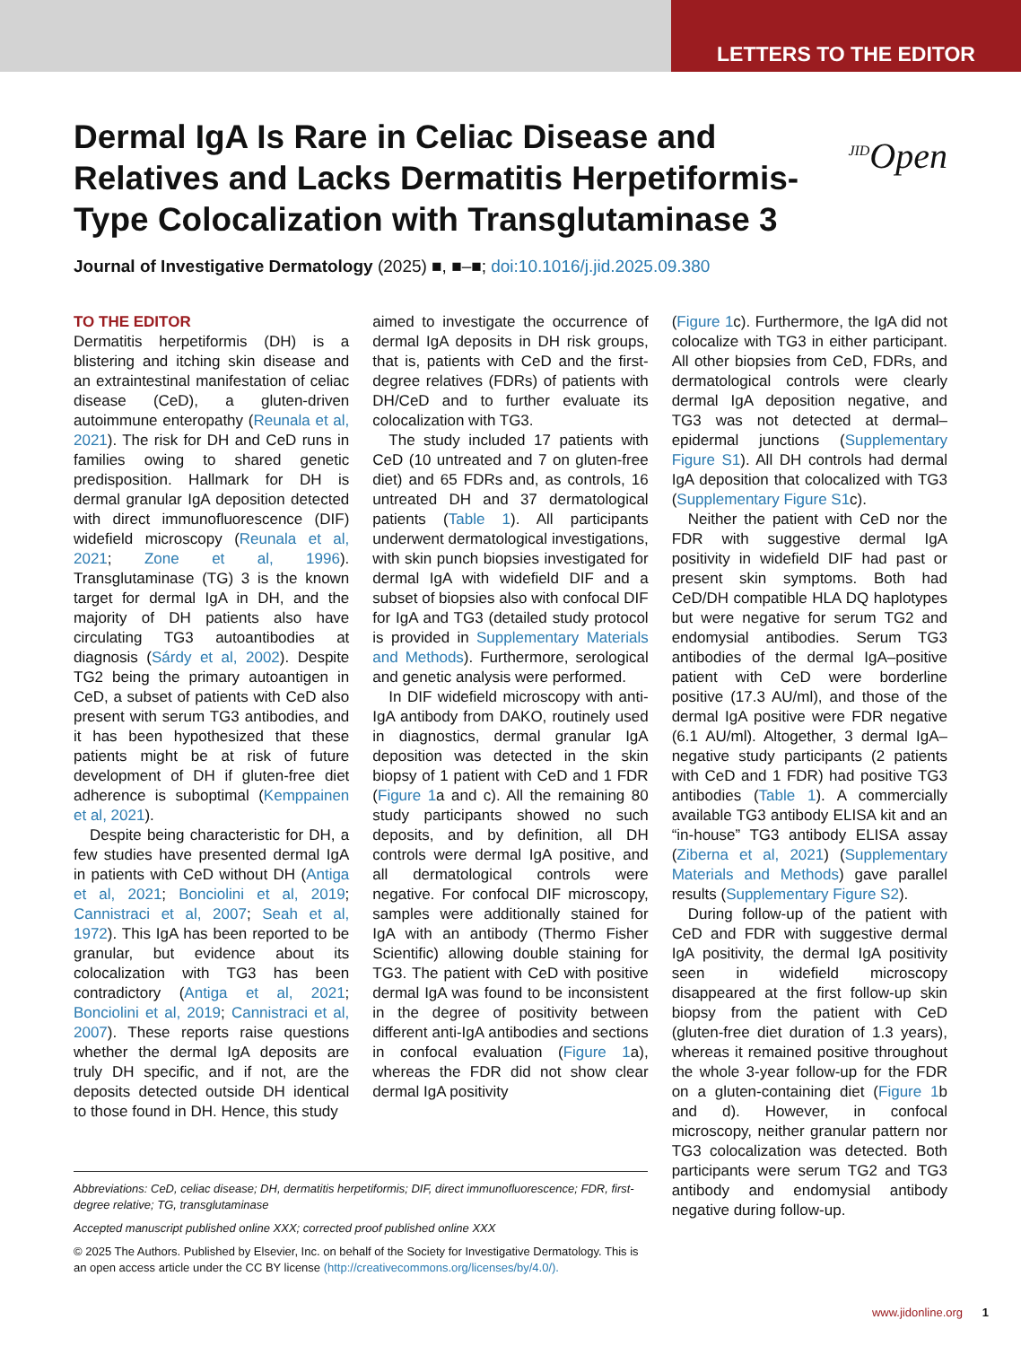LETTERS TO THE EDITOR
Dermal IgA Is Rare in Celiac Disease and Relatives and Lacks Dermatitis Herpetiformis-Type Colocalization with Transglutaminase 3
<sup>JID</sup>Open
Journal of Investigative Dermatology (2025) ■, ■–■; doi:10.1016/j.jid.2025.09.380
TO THE EDITOR
Dermatitis herpetiformis (DH) is a blistering and itching skin disease and an extraintestinal manifestation of celiac disease (CeD), a gluten-driven autoimmune enteropathy (Reunala et al, 2021). The risk for DH and CeD runs in families owing to shared genetic predisposition. Hallmark for DH is dermal granular IgA deposition detected with direct immunofluorescence (DIF) widefield microscopy (Reunala et al, 2021; Zone et al, 1996). Transglutaminase (TG) 3 is the known target for dermal IgA in DH, and the majority of DH patients also have circulating TG3 autoantibodies at diagnosis (Sárdy et al, 2002). Despite TG2 being the primary autoantigen in CeD, a subset of patients with CeD also present with serum TG3 antibodies, and it has been hypothesized that these patients might be at risk of future development of DH if gluten-free diet adherence is suboptimal (Kemppainen et al, 2021).
Despite being characteristic for DH, a few studies have presented dermal IgA in patients with CeD without DH (Antiga et al, 2021; Bonciolini et al, 2019; Cannistraci et al, 2007; Seah et al, 1972). This IgA has been reported to be granular, but evidence about its colocalization with TG3 has been contradictory (Antiga et al, 2021; Bonciolini et al, 2019; Cannistraci et al, 2007). These reports raise questions whether the dermal IgA deposits are truly DH specific, and if not, are the deposits detected outside DH identical to those found in DH. Hence, this study
aimed to investigate the occurrence of dermal IgA deposits in DH risk groups, that is, patients with CeD and the first-degree relatives (FDRs) of patients with DH/CeD and to further evaluate its colocalization with TG3.
The study included 17 patients with CeD (10 untreated and 7 on gluten-free diet) and 65 FDRs and, as controls, 16 untreated DH and 37 dermatological patients (Table 1). All participants underwent dermatological investigations, with skin punch biopsies investigated for dermal IgA with widefield DIF and a subset of biopsies also with confocal DIF for IgA and TG3 (detailed study protocol is provided in Supplementary Materials and Methods). Furthermore, serological and genetic analysis were performed.
In DIF widefield microscopy with anti-IgA antibody from DAKO, routinely used in diagnostics, dermal granular IgA deposition was detected in the skin biopsy of 1 patient with CeD and 1 FDR (Figure 1a and c). All the remaining 80 study participants showed no such deposits, and by definition, all DH controls were dermal IgA positive, and all dermatological controls were negative. For confocal DIF microscopy, samples were additionally stained for IgA with an antibody (Thermo Fisher Scientific) allowing double staining for TG3. The patient with CeD with positive dermal IgA was found to be inconsistent in the degree of positivity between different anti-IgA antibodies and sections in confocal evaluation (Figure 1a), whereas the FDR did not show clear dermal IgA positivity
(Figure 1c). Furthermore, the IgA did not colocalize with TG3 in either participant. All other biopsies from CeD, FDRs, and dermatological controls were clearly dermal IgA deposition negative, and TG3 was not detected at dermal–epidermal junctions (Supplementary Figure S1). All DH controls had dermal IgA deposition that colocalized with TG3 (Supplementary Figure S1c).
Neither the patient with CeD nor the FDR with suggestive dermal IgA positivity in widefield DIF had past or present skin symptoms. Both had CeD/DH compatible HLA DQ haplotypes but were negative for serum TG2 and endomysial antibodies. Serum TG3 antibodies of the dermal IgA–positive patient with CeD were borderline positive (17.3 AU/ml), and those of the dermal IgA positive were FDR negative (6.1 AU/ml). Altogether, 3 dermal IgA–negative study participants (2 patients with CeD and 1 FDR) had positive TG3 antibodies (Table 1). A commercially available TG3 antibody ELISA kit and an “in-house” TG3 antibody ELISA assay (Ziberna et al, 2021) (Supplementary Materials and Methods) gave parallel results (Supplementary Figure S2).
During follow-up of the patient with CeD and FDR with suggestive dermal IgA positivity, the dermal IgA positivity seen in widefield microscopy disappeared at the first follow-up skin biopsy from the patient with CeD (gluten-free diet duration of 1.3 years), whereas it remained positive throughout the whole 3-year follow-up for the FDR on a gluten-containing diet (Figure 1b and d). However, in confocal microscopy, neither granular pattern nor TG3 colocalization was detected. Both participants were serum TG2 and TG3 antibody and endomysial antibody negative during follow-up.
Abbreviations: CeD, celiac disease; DH, dermatitis herpetiformis; DIF, direct immunofluorescence; FDR, first-degree relative; TG, transglutaminase
Accepted manuscript published online XXX; corrected proof published online XXX
© 2025 The Authors. Published by Elsevier, Inc. on behalf of the Society for Investigative Dermatology. This is an open access article under the CC BY license (http://creativecommons.org/licenses/by/4.0/).
www.jidonline.org 1